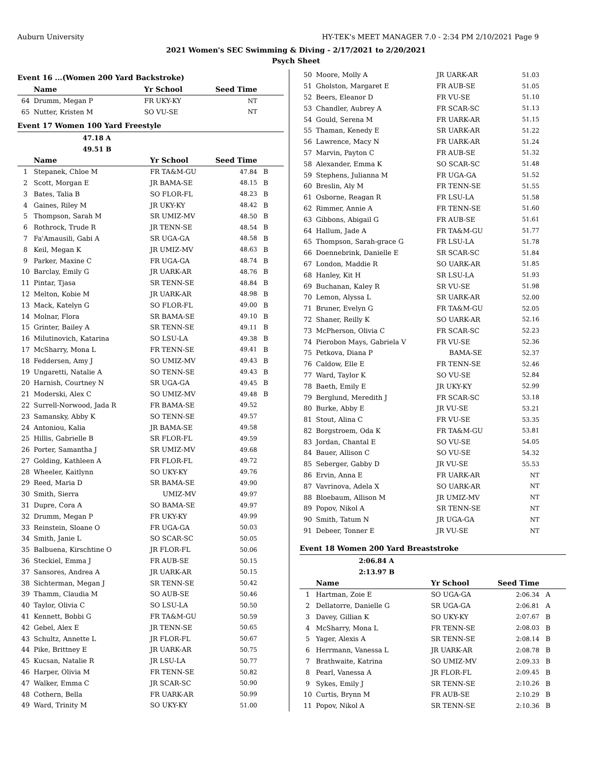Auburn University HY-TEK's MEET MANAGER 7.0 - 2:34 PM 2/10/2021 Page 9
2021 Women's SEC Swimming & Diving - 2/17/2021 to 2/20/2021
Psych Sheet
Event 16 ...(Women 200 Yard Backstroke)
| | Name | Yr School | Seed Time | |
| --- | --- | --- | --- | --- |
| 64 | Drumm, Megan P | FR UKY-KY | NT | |
| 65 | Nutter, Kristen M | SO VU-SE | NT | |
Event 17 Women 100 Yard Freestyle
| | 47.18 A | | | |
| | 49.51 B | | | |
| | Name | Yr School | Seed Time | |
| 1 | Stepanek, Chloe M | FR TA&M-GU | 47.84 | B |
| 2 | Scott, Morgan E | JR BAMA-SE | 48.15 | B |
| 3 | Bates, Talia B | SO FLOR-FL | 48.23 | B |
| 4 | Gaines, Riley M | JR UKY-KY | 48.42 | B |
| 5 | Thompson, Sarah M | SR UMIZ-MV | 48.50 | B |
| 6 | Rothrock, Trude R | JR TENN-SE | 48.54 | B |
| 7 | Fa'Amausili, Gabi A | SR UGA-GA | 48.58 | B |
| 8 | Keil, Megan K | JR UMIZ-MV | 48.63 | B |
| 9 | Parker, Maxine C | FR UGA-GA | 48.74 | B |
| 10 | Barclay, Emily G | JR UARK-AR | 48.76 | B |
| 11 | Pintar, Tjasa | SR TENN-SE | 48.84 | B |
| 12 | Melton, Kobie M | JR UARK-AR | 48.98 | B |
| 13 | Mack, Katelyn G | SO FLOR-FL | 49.00 | B |
| 14 | Molnar, Flora | SR BAMA-SE | 49.10 | B |
| 15 | Grinter, Bailey A | SR TENN-SE | 49.11 | B |
| 16 | Milutinovich, Katarina | SO LSU-LA | 49.38 | B |
| 17 | McSharry, Mona L | FR TENN-SE | 49.41 | B |
| 18 | Feddersen, Amy J | SO UMIZ-MV | 49.43 | B |
| 19 | Ungaretti, Natalie A | SO TENN-SE | 49.43 | B |
| 20 | Harnish, Courtney N | SR UGA-GA | 49.45 | B |
| 21 | Moderski, Alex C | SO UMIZ-MV | 49.48 | B |
| 22 | Surrell-Norwood, Jada R | FR BAMA-SE | 49.52 | |
| 23 | Samansky, Abby K | SO TENN-SE | 49.57 | |
| 24 | Antoniou, Kalia | JR BAMA-SE | 49.58 | |
| 25 | Hillis, Gabrielle B | SR FLOR-FL | 49.59 | |
| 26 | Porter, Samantha J | SR UMIZ-MV | 49.68 | |
| 27 | Golding, Kathleen A | FR FLOR-FL | 49.72 | |
| 28 | Wheeler, Kaitlynn | SO UKY-KY | 49.76 | |
| 29 | Reed, Maria D | SR BAMA-SE | 49.90 | |
| 30 | Smith, Sierra | UMIZ-MV | 49.97 | |
| 31 | Dupre, Cora A | SO BAMA-SE | 49.97 | |
| 32 | Drumm, Megan P | FR UKY-KY | 49.99 | |
| 33 | Reinstein, Sloane O | FR UGA-GA | 50.03 | |
| 34 | Smith, Janie L | SO SCAR-SC | 50.05 | |
| 35 | Balbuena, Kirschtine O | JR FLOR-FL | 50.06 | |
| 36 | Steckiel, Emma J | FR AUB-SE | 50.15 | |
| 37 | Sansores, Andrea A | JR UARK-AR | 50.15 | |
| 38 | Sichterman, Megan J | SR TENN-SE | 50.42 | |
| 39 | Thamm, Claudia M | SO AUB-SE | 50.46 | |
| 40 | Taylor, Olivia C | SO LSU-LA | 50.50 | |
| 41 | Kennett, Bobbi G | FR TA&M-GU | 50.59 | |
| 42 | Gebel, Alex E | JR TENN-SE | 50.65 | |
| 43 | Schultz, Annette L | JR FLOR-FL | 50.67 | |
| 44 | Pike, Brittney E | JR UARK-AR | 50.75 | |
| 45 | Kucsan, Natalie R | JR LSU-LA | 50.77 | |
| 46 | Harper, Olivia M | FR TENN-SE | 50.82 | |
| 47 | Walker, Emma C | JR SCAR-SC | 50.90 | |
| 48 | Cothern, Bella | FR UARK-AR | 50.99 | |
| 49 | Ward, Trinity M | SO UKY-KY | 51.00 | |
| 50 | Moore, Molly A | JR UARK-AR | 51.03 | |
| 51 | Gholston, Margaret E | FR AUB-SE | 51.05 | |
| 52 | Beers, Eleanor D | FR VU-SE | 51.10 | |
| 53 | Chandler, Aubrey A | FR SCAR-SC | 51.13 | |
| 54 | Gould, Serena M | FR UARK-AR | 51.15 | |
| 55 | Thaman, Kenedy E | SR UARK-AR | 51.22 | |
| 56 | Lawrence, Macy N | FR UARK-AR | 51.24 | |
| 57 | Marvin, Payton C | FR AUB-SE | 51.32 | |
| 58 | Alexander, Emma K | SO SCAR-SC | 51.48 | |
| 59 | Stephens, Julianna M | FR UGA-GA | 51.52 | |
| 60 | Breslin, Aly M | FR TENN-SE | 51.55 | |
| 61 | Osborne, Reagan R | FR LSU-LA | 51.58 | |
| 62 | Rimmer, Annie A | FR TENN-SE | 51.60 | |
| 63 | Gibbons, Abigail G | FR AUB-SE | 51.61 | |
| 64 | Hallum, Jade A | FR TA&M-GU | 51.77 | |
| 65 | Thompson, Sarah-grace G | FR LSU-LA | 51.78 | |
| 66 | Doennebrink, Danielle E | SR SCAR-SC | 51.84 | |
| 67 | London, Maddie R | SO UARK-AR | 51.85 | |
| 68 | Hanley, Kit H | SR LSU-LA | 51.93 | |
| 69 | Buchanan, Kaley R | SR VU-SE | 51.98 | |
| 70 | Lemon, Alyssa L | SR UARK-AR | 52.00 | |
| 71 | Bruner, Evelyn G | FR TA&M-GU | 52.05 | |
| 72 | Shaner, Reilly K | SO UARK-AR | 52.16 | |
| 73 | McPherson, Olivia C | FR SCAR-SC | 52.23 | |
| 74 | Pierobon Mays, Gabriela V | FR VU-SE | 52.36 | |
| 75 | Petkova, Diana P | BAMA-SE | 52.37 | |
| 76 | Caldow, Elle E | FR TENN-SE | 52.46 | |
| 77 | Ward, Taylor K | SO VU-SE | 52.84 | |
| 78 | Baeth, Emily E | JR UKY-KY | 52.99 | |
| 79 | Berglund, Meredith J | FR SCAR-SC | 53.18 | |
| 80 | Burke, Abby E | JR VU-SE | 53.21 | |
| 81 | Stout, Alina C | FR VU-SE | 53.35 | |
| 82 | Borgstroem, Oda K | FR TA&M-GU | 53.81 | |
| 83 | Jordan, Chantal E | SO VU-SE | 54.05 | |
| 84 | Bauer, Allison C | SO VU-SE | 54.32 | |
| 85 | Seberger, Gabby D | JR VU-SE | 55.53 | |
| 86 | Ervin, Anna E | FR UARK-AR | NT | |
| 87 | Vavrinova, Adela X | SO UARK-AR | NT | |
| 88 | Bloebaum, Allison M | JR UMIZ-MV | NT | |
| 89 | Popov, Nikol A | SR TENN-SE | NT | |
| 90 | Smith, Tatum N | JR UGA-GA | NT | |
| 91 | Debeer, Tonner E | JR VU-SE | NT | |
Event 18 Women 200 Yard Breaststroke
| | 2:06.84 A | | | |
| | 2:13.97 B | | | |
| | Name | Yr School | Seed Time | |
| 1 | Hartman, Zoie E | SO UGA-GA | 2:06.34 | A |
| 2 | Dellatorre, Danielle G | SR UGA-GA | 2:06.81 | A |
| 3 | Davey, Gillian K | SO UKY-KY | 2:07.67 | B |
| 4 | McSharry, Mona L | FR TENN-SE | 2:08.03 | B |
| 5 | Yager, Alexis A | SR TENN-SE | 2:08.14 | B |
| 6 | Herrmann, Vanessa L | JR UARK-AR | 2:08.78 | B |
| 7 | Brathwaite, Katrina | SO UMIZ-MV | 2:09.33 | B |
| 8 | Pearl, Vanessa A | JR FLOR-FL | 2:09.45 | B |
| 9 | Sykes, Emily J | SR TENN-SE | 2:10.26 | B |
| 10 | Curtis, Brynn M | FR AUB-SE | 2:10.29 | B |
| 11 | Popov, Nikol A | SR TENN-SE | 2:10.36 | B |